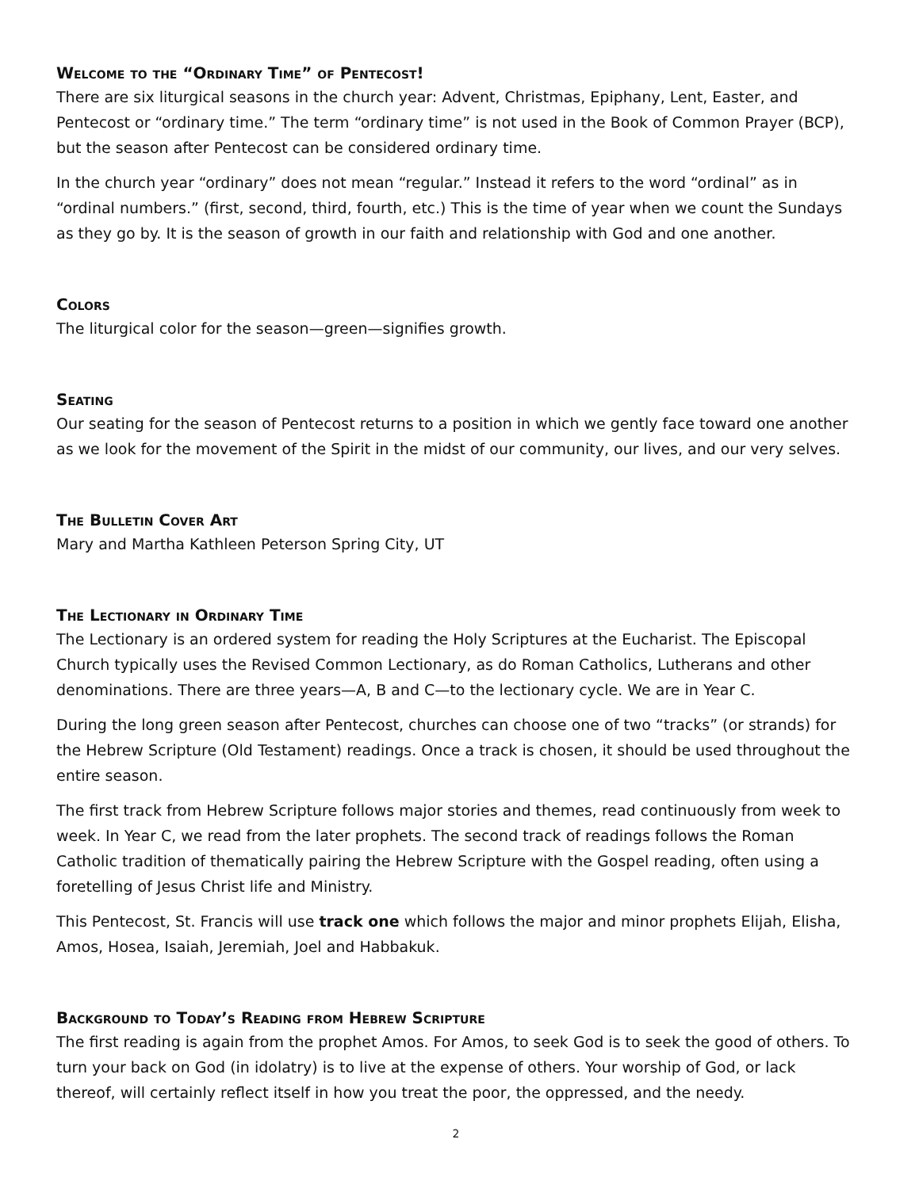Welcome to the “Ordinary Time” of Pentecost!
There are six liturgical seasons in the church year: Advent, Christmas, Epiphany, Lent, Easter, and Pentecost or “ordinary time.” The term “ordinary time” is not used in the Book of Common Prayer (BCP), but the season after Pentecost can be considered ordinary time.
In the church year “ordinary” does not mean “regular.” Instead it refers to the word “ordinal” as in “ordinal numbers.” (first, second, third, fourth, etc.) This is the time of year when we count the Sundays as they go by. It is the season of growth in our faith and relationship with God and one another.
Colors
The liturgical color for the season—green—signifies growth.
Seating
Our seating for the season of Pentecost returns to a position in which we gently face toward one another as we look for the movement of the Spirit in the midst of our community, our lives, and our very selves.
The Bulletin Cover Art
Mary and Martha Kathleen Peterson Spring City, UT
The Lectionary in Ordinary Time
The Lectionary is an ordered system for reading the Holy Scriptures at the Eucharist. The Episcopal Church typically uses the Revised Common Lectionary, as do Roman Catholics, Lutherans and other denominations. There are three years—A, B and C—to the lectionary cycle. We are in Year C.
During the long green season after Pentecost, churches can choose one of two “tracks” (or strands) for the Hebrew Scripture (Old Testament) readings. Once a track is chosen, it should be used throughout the entire season.
The first track from Hebrew Scripture follows major stories and themes, read continuously from week to week. In Year C, we read from the later prophets. The second track of readings follows the Roman Catholic tradition of thematically pairing the Hebrew Scripture with the Gospel reading, often using a foretelling of Jesus Christ life and Ministry.
This Pentecost, St. Francis will use track one which follows the major and minor prophets Elijah, Elisha, Amos, Hosea, Isaiah, Jeremiah, Joel and Habbakuk.
Background to Today’s Reading from Hebrew Scripture
The first reading is again from the prophet Amos. For Amos, to seek God is to seek the good of others. To turn your back on God (in idolatry) is to live at the expense of others. Your worship of God, or lack thereof, will certainly reflect itself in how you treat the poor, the oppressed, and the needy.
2